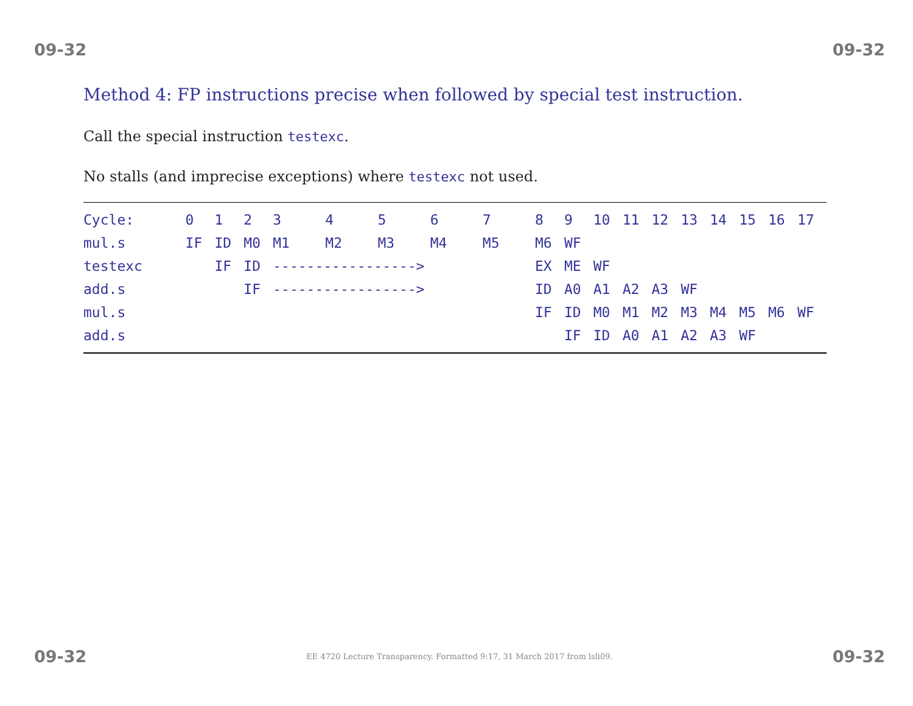09-32 09-32
Method 4: FP instructions precise when followed by special test instruction.
Call the special instruction testexc.
No stalls (and imprecise exceptions) where testexc not used.
| Cycle: | 0 | 1 | 2 | 3 | 4 | 5 | 6 | 7 | 8 | 9 | 10 | 11 | 12 | 13 | 14 | 15 | 16 | 17 |
| mul.s | IF | ID | M0 | M1 | M2 | M3 | M4 | M5 | M6 | WF | | | | | | | | |
| testexc | | IF | ID | -----------------> | | | | | EX | ME | WF | | | | | | | |
| add.s | | | IF | -----------------> | | | | | ID | A0 | A1 | A2 | A3 | WF | | | | |
| mul.s | | | | | | | | | IF | ID | M0 | M1 | M2 | M3 | M4 | M5 | M6 | WF |
| add.s | | | | | | | | | | IF | ID | A0 | A1 | A2 | A3 | WF | | |
09-32 EE 4720 Lecture Transparency. Formatted 9:17, 31 March 2017 from lsli09. 09-32